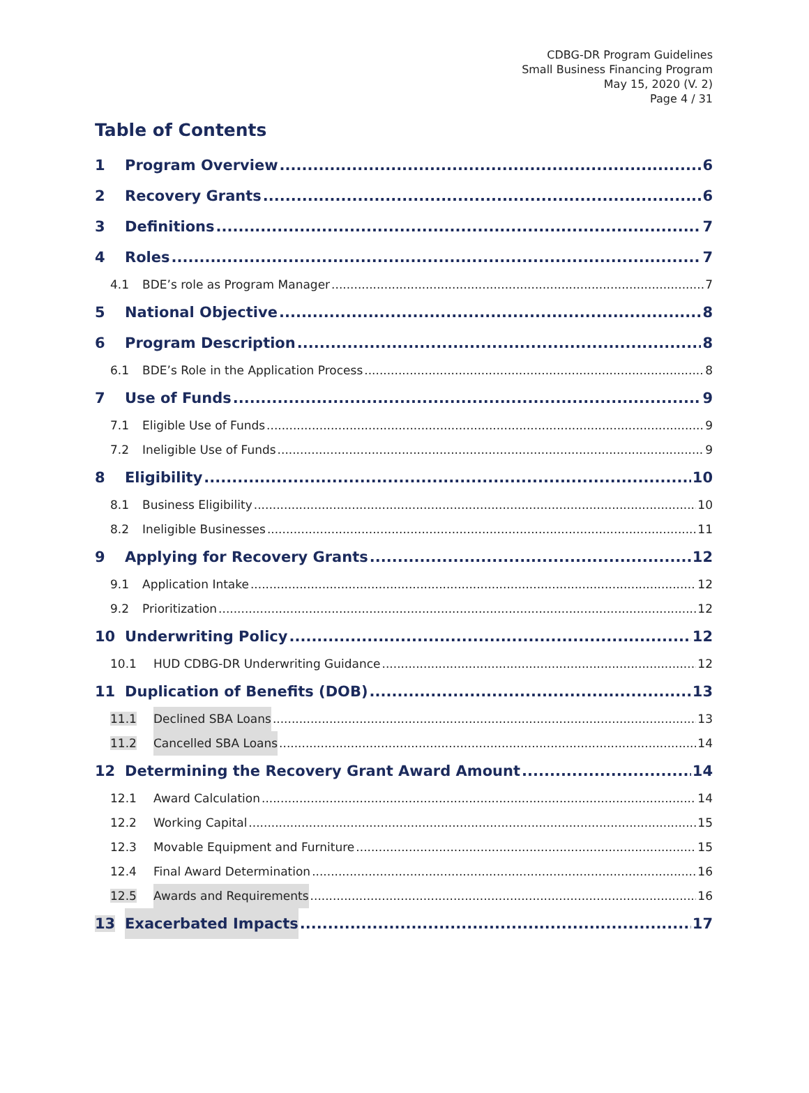CDBG-DR Program Guidelines
Small Business Financing Program
May 15, 2020 (V. 2)
Page 4 / 31
Table of Contents
1 Program Overview 6
2 Recovery Grants 6
3 Definitions 7
4 Roles 7
4.1 BDE’s role as Program Manager 7
5 National Objective 8
6 Program Description 8
6.1 BDE’s Role in the Application Process 8
7 Use of Funds 9
7.1 Eligible Use of Funds 9
7.2 Ineligible Use of Funds 9
8 Eligibility 10
8.1 Business Eligibility 10
8.2 Ineligible Businesses 11
9 Applying for Recovery Grants 12
9.1 Application Intake 12
9.2 Prioritization 12
10 Underwriting Policy 12
10.1 HUD CDBG-DR Underwriting Guidance 12
11 Duplication of Benefits (DOB) 13
11.1 Declined SBA Loans 13
11.2 Cancelled SBA Loans 14
12 Determining the Recovery Grant Award Amount 14
12.1 Award Calculation 14
12.2 Working Capital 15
12.3 Movable Equipment and Furniture 15
12.4 Final Award Determination 16
12.5 Awards and Requirements 16
13 Exacerbated Impacts 17